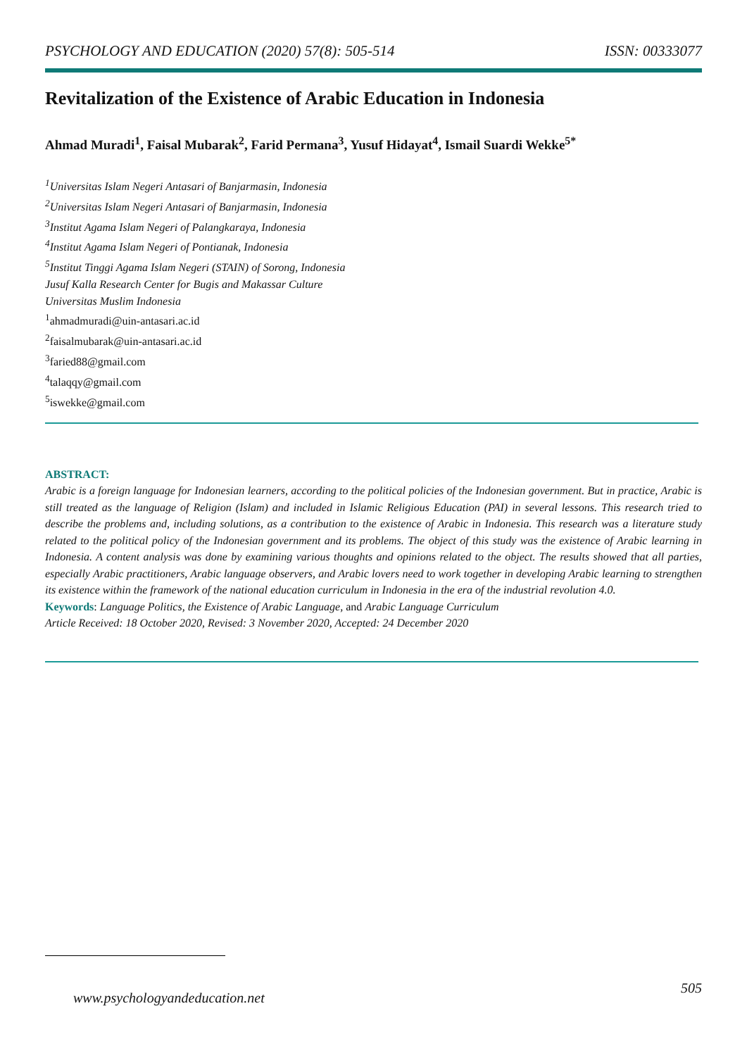PSYCHOLOGY AND EDUCATION (2020) 57(8): 505-514 ISSN: 00333077
Revitalization of the Existence of Arabic Education in Indonesia
Ahmad Muradi<sup>1</sup>, Faisal Mubarak<sup>2</sup>, Farid Permana<sup>3</sup>, Yusuf Hidayat<sup>4</sup>, Ismail Suardi Wekke<sup>5*</sup>
<sup>1</sup> Universitas Islam Negeri Antasari of Banjarmasin, Indonesia
<sup>2</sup> Universitas Islam Negeri Antasari of Banjarmasin, Indonesia
<sup>3</sup> Institut Agama Islam Negeri of Palangkaraya, Indonesia
<sup>4</sup> Institut Agama Islam Negeri of Pontianak, Indonesia
<sup>5</sup> Institut Tinggi Agama Islam Negeri (STAIN) of Sorong, Indonesia
Jusuf Kalla Research Center for Bugis and Makassar Culture
Universitas Muslim Indonesia
<sup>1</sup> ahmadmuradi@uin-antasari.ac.id
<sup>2</sup> faisalmubarak@uin-antasari.ac.id
<sup>3</sup> faried88@gmail.com
<sup>4</sup> talaqqy@gmail.com
<sup>5</sup> iswekke@gmail.com
ABSTRACT:
Arabic is a foreign language for Indonesian learners, according to the political policies of the Indonesian government. But in practice, Arabic is still treated as the language of Religion (Islam) and included in Islamic Religious Education (PAI) in several lessons. This research tried to describe the problems and, including solutions, as a contribution to the existence of Arabic in Indonesia. This research was a literature study related to the political policy of the Indonesian government and its problems. The object of this study was the existence of Arabic learning in Indonesia. A content analysis was done by examining various thoughts and opinions related to the object. The results showed that all parties, especially Arabic practitioners, Arabic language observers, and Arabic lovers need to work together in developing Arabic learning to strengthen its existence within the framework of the national education curriculum in Indonesia in the era of the industrial revolution 4.0.
Keywords: Language Politics, the Existence of Arabic Language, and Arabic Language Curriculum
Article Received: 18 October 2020, Revised: 3 November 2020, Accepted: 24 December 2020
www.psychologyandeducation.net 505